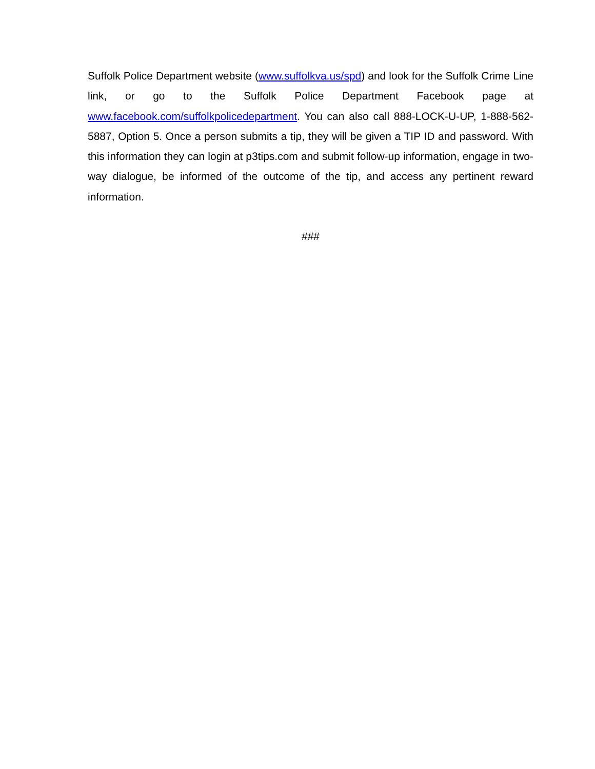Suffolk Police Department website (www.suffolkva.us/spd) and look for the Suffolk Crime Line link, or go to the Suffolk Police Department Facebook page at www.facebook.com/suffolkpolicedepartment. You can also call 888-LOCK-U-UP, 1-888-562-5887, Option 5. Once a person submits a tip, they will be given a TIP ID and password. With this information they can login at p3tips.com and submit follow-up information, engage in two-way dialogue, be informed of the outcome of the tip, and access any pertinent reward information.
###